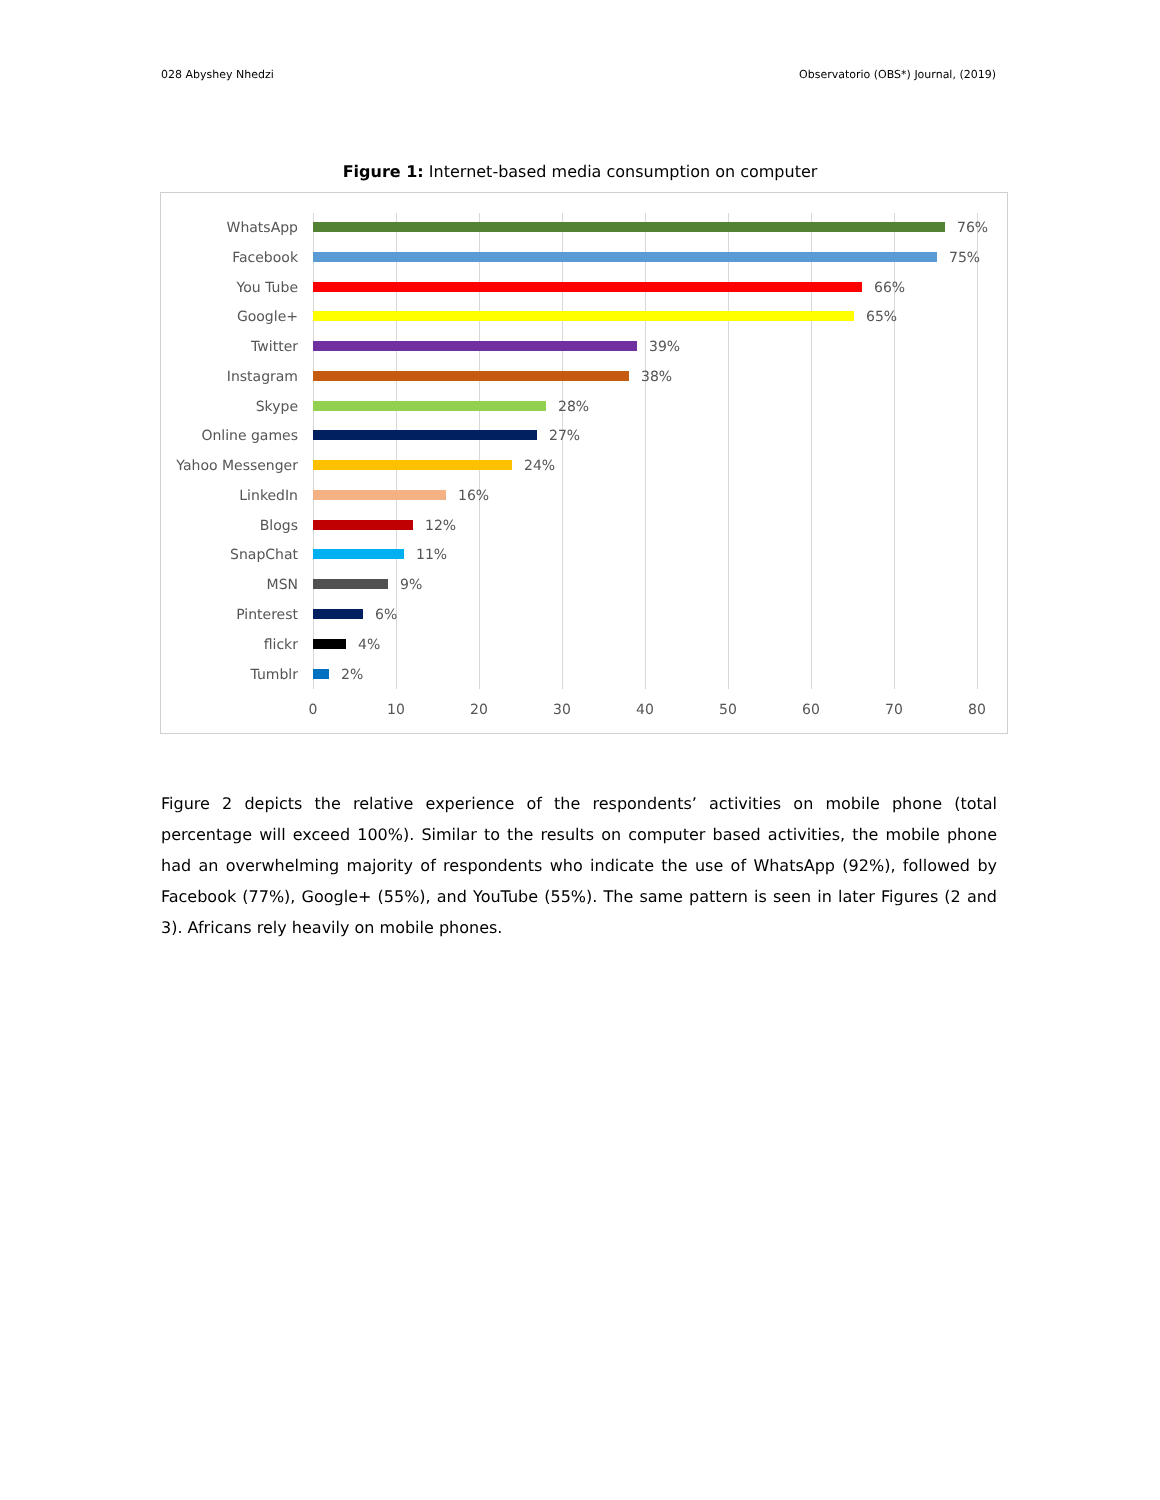028 Abyshey Nhedzi Observatorio (OBS*) Journal, (2019)
Figure 1: Internet-based media consumption on computer
WhatsApp 76%
Facebook 75%
You Tube 66%
Google+ 65%
Twitter 39%
Instagram 38%
Skype 28%
Online games 27%
Yahoo Messenger 24%
LinkedIn 16%
Blogs 12%
SnapChat 11%
MSN 9%
Pinterest 6%
flickr 4%
Tumblr 2%
0 10 20 30 40 50 60 70 80
Figure 2 depicts the relative experience of the respondents’ activities on mobile phone (total percentage will exceed 100%). Similar to the results on computer based activities, the mobile phone had an overwhelming majority of respondents who indicate the use of WhatsApp (92%), followed by Facebook (77%), Google+ (55%), and YouTube (55%). The same pattern is seen in later Figures (2 and 3). Africans rely heavily on mobile phones.